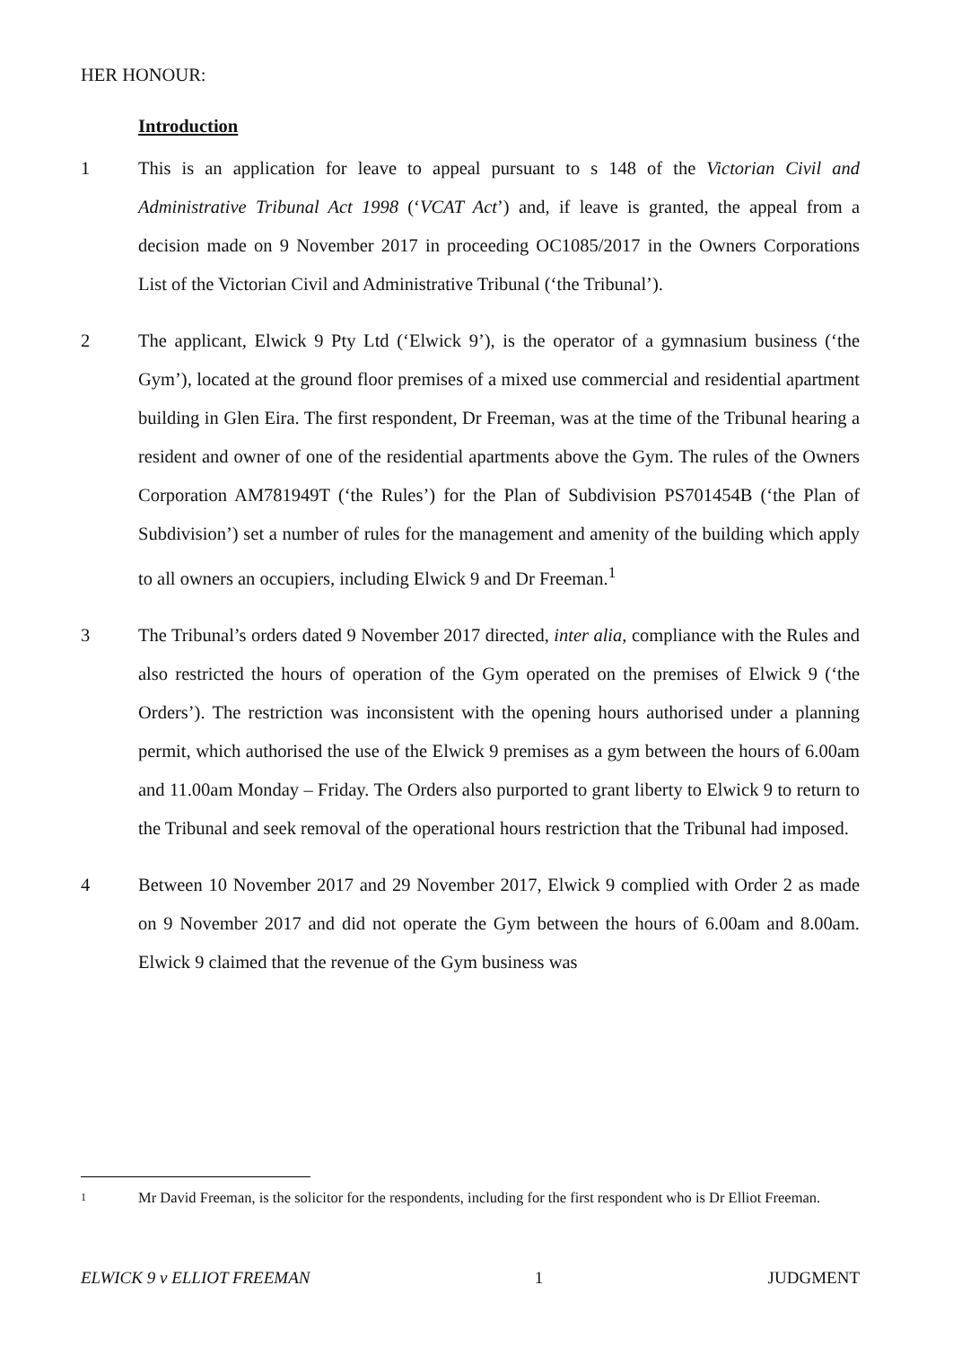HER HONOUR:
Introduction
1 This is an application for leave to appeal pursuant to s 148 of the Victorian Civil and Administrative Tribunal Act 1998 (‘VCAT Act’) and, if leave is granted, the appeal from a decision made on 9 November 2017 in proceeding OC1085/2017 in the Owners Corporations List of the Victorian Civil and Administrative Tribunal (‘the Tribunal’).
2 The applicant, Elwick 9 Pty Ltd (‘Elwick 9’), is the operator of a gymnasium business (‘the Gym’), located at the ground floor premises of a mixed use commercial and residential apartment building in Glen Eira. The first respondent, Dr Freeman, was at the time of the Tribunal hearing a resident and owner of one of the residential apartments above the Gym. The rules of the Owners Corporation AM781949T (‘the Rules’) for the Plan of Subdivision PS701454B (‘the Plan of Subdivision’) set a number of rules for the management and amenity of the building which apply to all owners an occupiers, including Elwick 9 and Dr Freeman.<sup>1</sup>
3 The Tribunal’s orders dated 9 November 2017 directed, inter alia, compliance with the Rules and also restricted the hours of operation of the Gym operated on the premises of Elwick 9 (‘the Orders’). The restriction was inconsistent with the opening hours authorised under a planning permit, which authorised the use of the Elwick 9 premises as a gym between the hours of 6.00am and 11.00am Monday – Friday. The Orders also purported to grant liberty to Elwick 9 to return to the Tribunal and seek removal of the operational hours restriction that the Tribunal had imposed.
4 Between 10 November 2017 and 29 November 2017, Elwick 9 complied with Order 2 as made on 9 November 2017 and did not operate the Gym between the hours of 6.00am and 8.00am. Elwick 9 claimed that the revenue of the Gym business was
1
Mr David Freeman, is the solicitor for the respondents, including for the first respondent who is Dr Elliot Freeman.
ELWICK 9 v ELLIOT FREEMAN 1 JUDGMENT